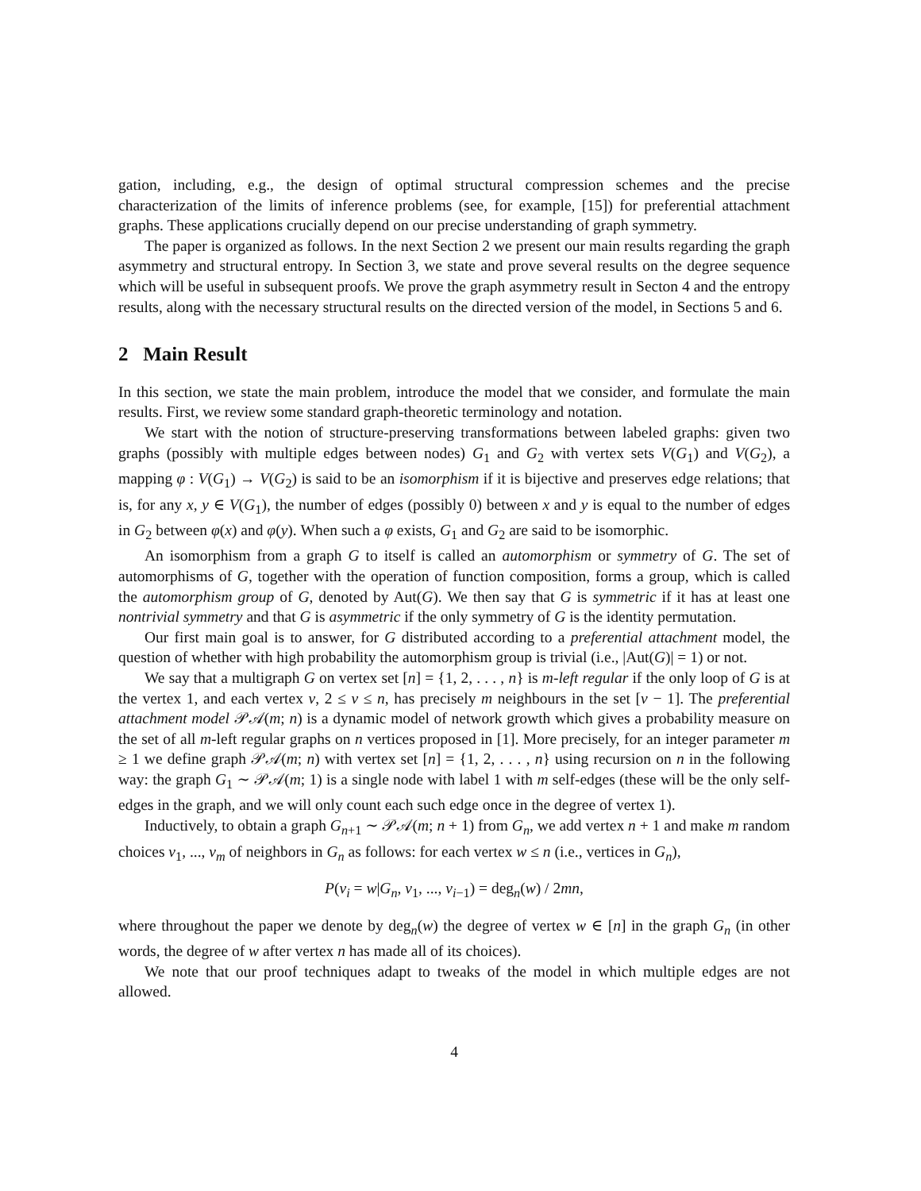gation, including, e.g., the design of optimal structural compression schemes and the precise characterization of the limits of inference problems (see, for example, [15]) for preferential attachment graphs. These applications crucially depend on our precise understanding of graph symmetry.
The paper is organized as follows. In the next Section 2 we present our main results regarding the graph asymmetry and structural entropy. In Section 3, we state and prove several results on the degree sequence which will be useful in subsequent proofs. We prove the graph asymmetry result in Secton 4 and the entropy results, along with the necessary structural results on the directed version of the model, in Sections 5 and 6.
2 Main Result
In this section, we state the main problem, introduce the model that we consider, and formulate the main results. First, we review some standard graph-theoretic terminology and notation.
We start with the notion of structure-preserving transformations between labeled graphs: given two graphs (possibly with multiple edges between nodes) G<sub>1</sub> and G<sub>2</sub> with vertex sets V(G<sub>1</sub>) and V(G<sub>2</sub>), a mapping φ : V(G<sub>1</sub>) → V(G<sub>2</sub>) is said to be an isomorphism if it is bijective and preserves edge relations; that is, for any x, y ∈ V(G<sub>1</sub>), the number of edges (possibly 0) between x and y is equal to the number of edges in G<sub>2</sub> between φ(x) and φ(y). When such a φ exists, G<sub>1</sub> and G<sub>2</sub> are said to be isomorphic.
An isomorphism from a graph G to itself is called an automorphism or symmetry of G. The set of automorphisms of G, together with the operation of function composition, forms a group, which is called the automorphism group of G, denoted by Aut(G). We then say that G is symmetric if it has at least one nontrivial symmetry and that G is asymmetric if the only symmetry of G is the identity permutation.
Our first main goal is to answer, for G distributed according to a preferential attachment model, the question of whether with high probability the automorphism group is trivial (i.e., |Aut(G)| = 1) or not.
We say that a multigraph G on vertex set [n] = {1, 2, . . . , n} is m-left regular if the only loop of G is at the vertex 1, and each vertex v, 2 ≤ v ≤ n, has precisely m neighbours in the set [v − 1]. The preferential attachment model 𝒫𝒜(m; n) is a dynamic model of network growth which gives a probability measure on the set of all m-left regular graphs on n vertices proposed in [1]. More precisely, for an integer parameter m ≥ 1 we define graph 𝒫𝒜(m; n) with vertex set [n] = {1, 2, . . . , n} using recursion on n in the following way: the graph G<sub>1</sub> ∼ 𝒫𝒜(m; 1) is a single node with label 1 with m self-edges (these will be the only self-edges in the graph, and we will only count each such edge once in the degree of vertex 1).
Inductively, to obtain a graph G<sub>n+1</sub> ∼ 𝒫𝒜(m; n + 1) from G<sub>n</sub>, we add vertex n + 1 and make m random choices v<sub>1</sub>, ..., v<sub>m</sub> of neighbors in G<sub>n</sub> as follows: for each vertex w ≤ n (i.e., vertices in G<sub>n</sub>),
P(v<sub>i</sub> = w|G<sub>n</sub>, v<sub>1</sub>, ..., v<sub>i−1</sub>) = deg<sub>n</sub>(w) / 2mn,
where throughout the paper we denote by deg<sub>n</sub>(w) the degree of vertex w ∈ [n] in the graph G<sub>n</sub> (in other words, the degree of w after vertex n has made all of its choices).
We note that our proof techniques adapt to tweaks of the model in which multiple edges are not allowed.
4